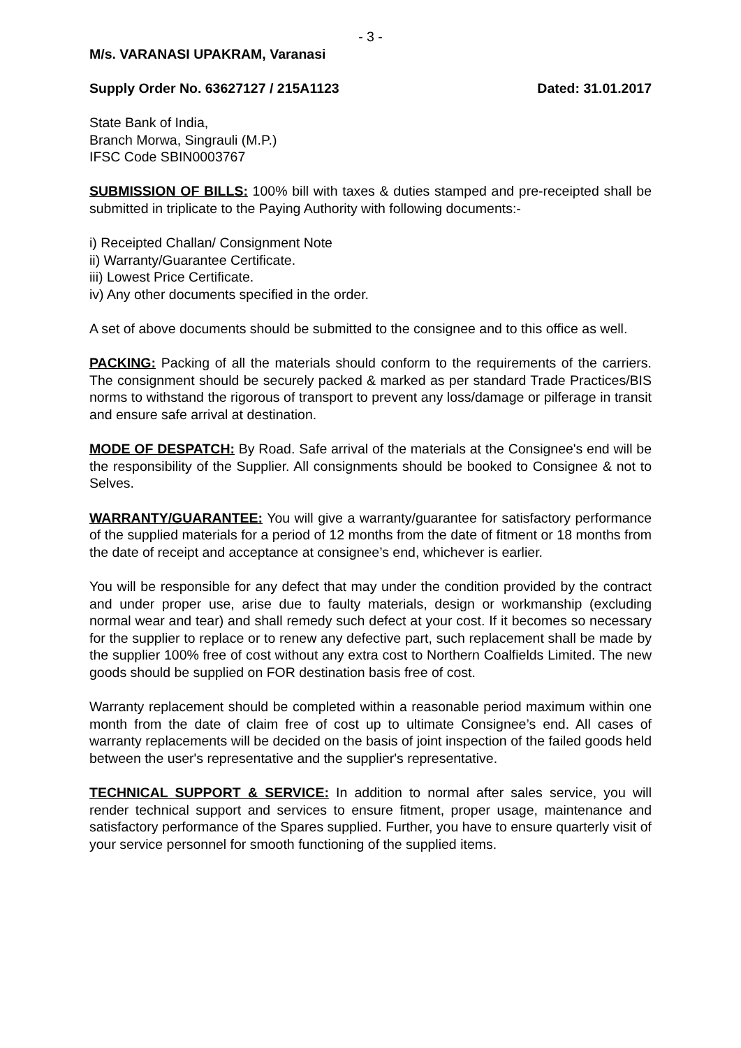- 3 -
M/s. VARANASI UPAKRAM, Varanasi
Supply Order No. 63627127 / 215A1123 Dated: 31.01.2017
State Bank of India,
Branch Morwa, Singrauli (M.P.)
IFSC Code SBIN0003767
SUBMISSION OF BILLS: 100% bill with taxes & duties stamped and pre-receipted shall be submitted in triplicate to the Paying Authority with following documents:-
i) Receipted Challan/ Consignment Note
ii) Warranty/Guarantee Certificate.
iii) Lowest Price Certificate.
iv) Any other documents specified in the order.
A set of above documents should be submitted to the consignee and to this office as well.
PACKING: Packing of all the materials should conform to the requirements of the carriers. The consignment should be securely packed & marked as per standard Trade Practices/BIS norms to withstand the rigorous of transport to prevent any loss/damage or pilferage in transit and ensure safe arrival at destination.
MODE OF DESPATCH: By Road. Safe arrival of the materials at the Consignee's end will be the responsibility of the Supplier. All consignments should be booked to Consignee & not to Selves.
WARRANTY/GUARANTEE: You will give a warranty/guarantee for satisfactory performance of the supplied materials for a period of 12 months from the date of fitment or 18 months from the date of receipt and acceptance at consignee’s end, whichever is earlier.
You will be responsible for any defect that may under the condition provided by the contract and under proper use, arise due to faulty materials, design or workmanship (excluding normal wear and tear) and shall remedy such defect at your cost. If it becomes so necessary for the supplier to replace or to renew any defective part, such replacement shall be made by the supplier 100% free of cost without any extra cost to Northern Coalfields Limited. The new goods should be supplied on FOR destination basis free of cost.
Warranty replacement should be completed within a reasonable period maximum within one month from the date of claim free of cost up to ultimate Consignee’s end. All cases of warranty replacements will be decided on the basis of joint inspection of the failed goods held between the user's representative and the supplier's representative.
TECHNICAL SUPPORT & SERVICE: In addition to normal after sales service, you will render technical support and services to ensure fitment, proper usage, maintenance and satisfactory performance of the Spares supplied. Further, you have to ensure quarterly visit of your service personnel for smooth functioning of the supplied items.